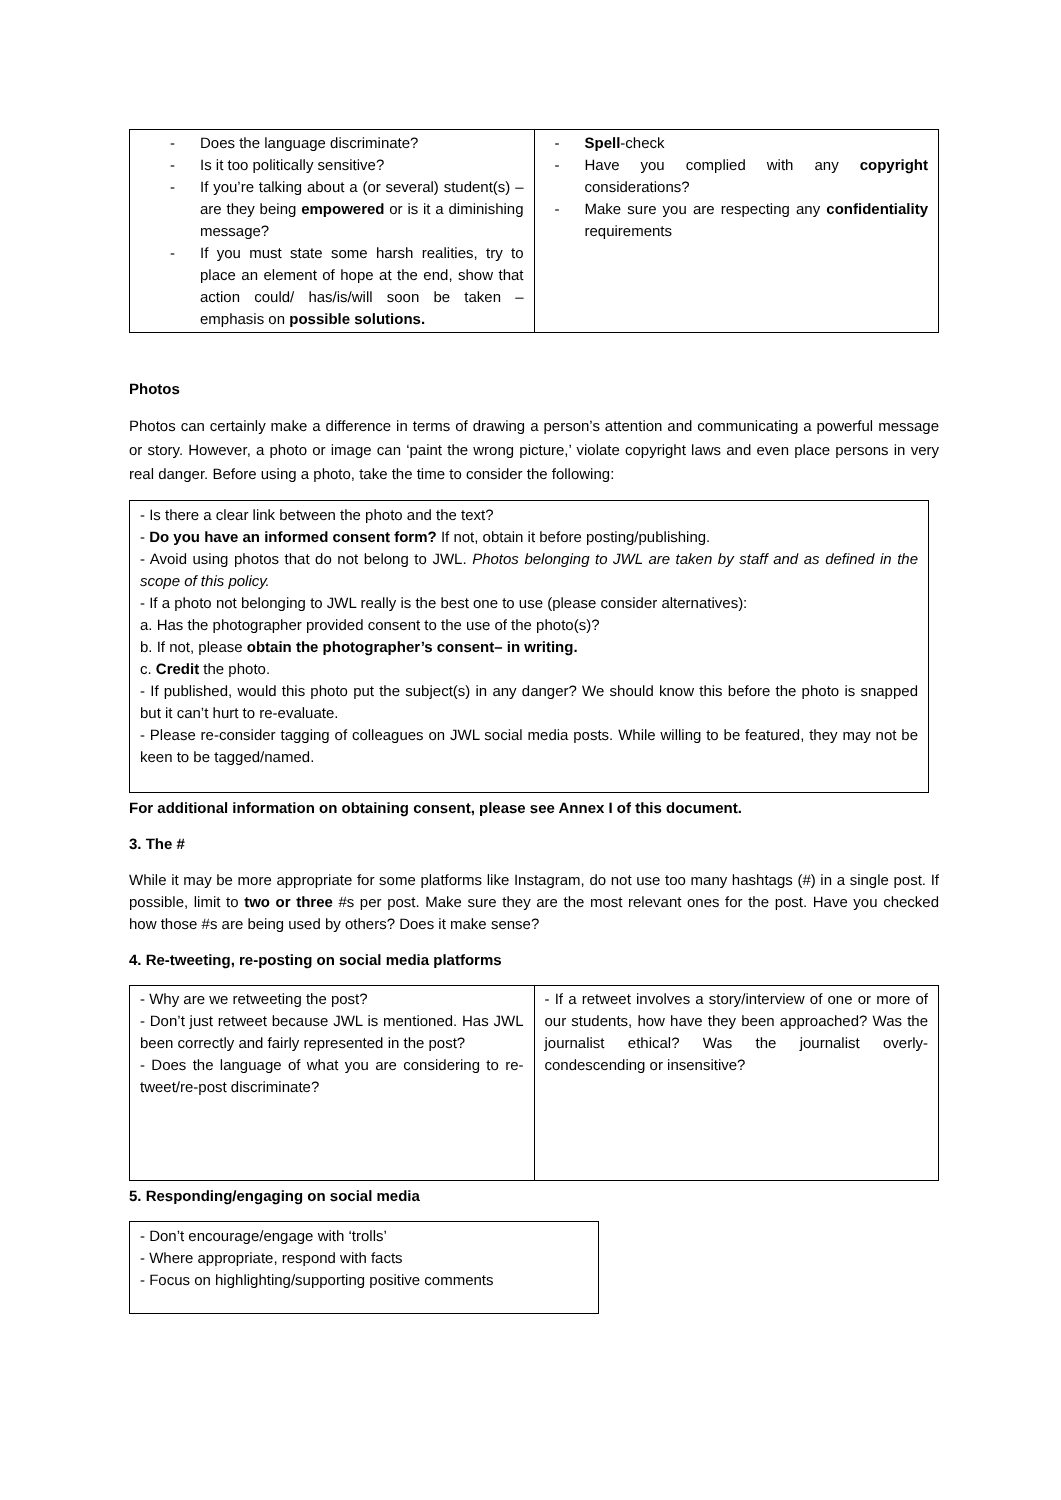| - Does the language discriminate? - Is it too politically sensitive? - If you’re talking about a (or several) student(s) – are they being empowered or is it a diminishing message? - If you must state some harsh realities, try to place an element of hope at the end, show that action could/ has/is/will soon be taken – emphasis on possible solutions. | - Spell -check - Have you complied with any copyright considerations? - Make sure you are respecting any confidentiality requirements |
Photos
Photos can certainly make a difference in terms of drawing a person’s attention and communicating a powerful message or story. However, a photo or image can ‘paint the wrong picture,’ violate copyright laws and even place persons in very real danger. Before using a photo, take the time to consider the following:
- Is there a clear link between the photo and the text?
- Do you have an informed consent form? If not, obtain it before posting/publishing.
- Avoid using photos that do not belong to JWL. Photos belonging to JWL are taken by staff and as defined in the scope of this policy.
- If a photo not belonging to JWL really is the best one to use (please consider alternatives):
a. Has the photographer provided consent to the use of the photo(s)?
b. If not, please obtain the photographer’s consent– in writing.
c. Credit the photo.
- If published, would this photo put the subject(s) in any danger? We should know this before the photo is snapped but it can’t hurt to re-evaluate.
- Please re-consider tagging of colleagues on JWL social media posts. While willing to be featured, they may not be keen to be tagged/named.
For additional information on obtaining consent, please see Annex I of this document.
3. The #
While it may be more appropriate for some platforms like Instagram, do not use too many hashtags (#) in a single post. If possible, limit to two or three #s per post. Make sure they are the most relevant ones for the post. Have you checked how those #s are being used by others? Does it make sense?
4. Re-tweeting, re-posting on social media platforms
| - Why are we retweeting the post? - Don’t just retweet because JWL is mentioned. Has JWL been correctly and fairly represented in the post? - Does the language of what you are considering to re-tweet/re-post discriminate? | - If a retweet involves a story/interview of one or more of our students, how have they been approached? Was the journalist ethical? Was the journalist overly-condescending or insensitive? |
5. Responding/engaging on social media
- Don’t encourage/engage with ‘trolls’
- Where appropriate, respond with facts
- Focus on highlighting/supporting positive comments